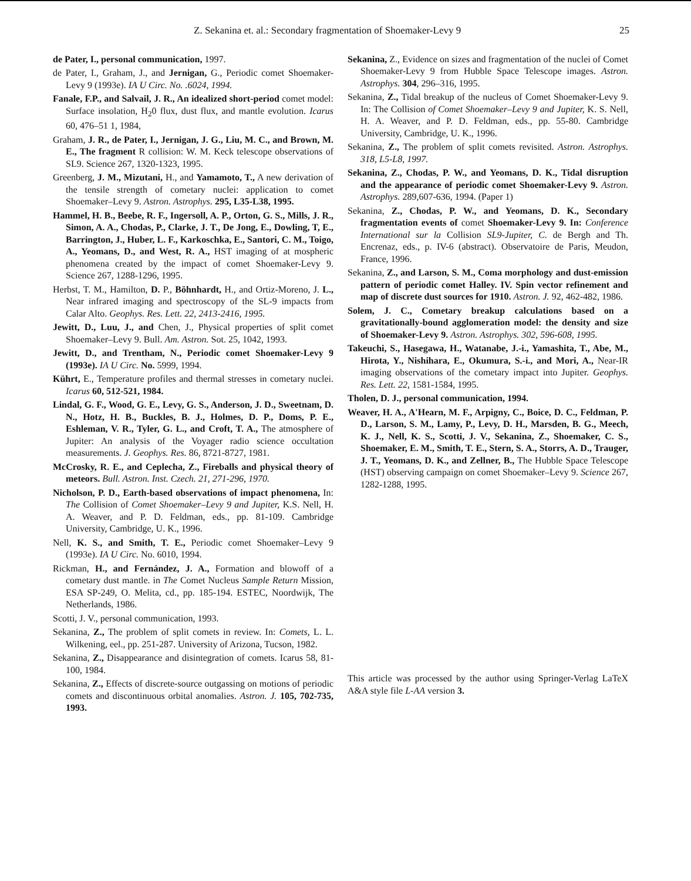Z. Sekanina et. al.: Secondary fragmentation of Shoemaker-Levy 9 25
de Pater, I., personal communication, 1997.
de Pater, I., Graham, J., and Jernigan, G., Periodic comet Shoemaker-Levy 9 (1993e). IA U Circ. No. .6024, 1994.
Fanale, F.P., and Salvail, J. R., An idealized short-period comet model: Surface insolation, H<sub>2</sub>0 flux, dust flux, and mantle evolution. Icarus 60, 476–51 1, 1984,
Graham, J. R., de Pater, I., Jernigan, J. G., Liu, M. C., and Brown, M. E., The fragment R collision: W. M. Keck telescope observations of SL9. Science 267, 1320-1323, 1995.
Greenberg, J. M., Mizutani, H., and Yamamoto, T., A new derivation of the tensile strength of cometary nuclei: application to comet Shoemaker–Levy 9. Astron. Astrophys. 295, L35-L38, 1995.
Hammel, H. B., Beebe, R. F., Ingersoll, A. P., Orton, G. S., Mills, J. R., Simon, A. A., Chodas, P., Clarke, J. T., De Jong, E., Dowling, T, E., Barrington, J., Huber, L. F., Karkoschka, E., Santori, C. M., Toigo, A., Yeomans, D., and West, R. A., HST imaging of at mospheric phenomena created by the impact of comet Shoemaker-Levy 9. Science 267, 1288-1296, 1995.
Herbst, T. M., Hamilton, D. P., Böhnhardt, H., and Ortiz-Moreno, J. L., Near infrared imaging and spectroscopy of the SL-9 impacts from Calar Alto. Geophys. Res. Lett. 22, 2413-2416, 1995.
Jewitt, D., Luu, J., and Chen, J., Physical properties of split comet Shoemaker–Levy 9. Bull. Am. Astron. Sot. 25, 1042, 1993.
Jewitt, D., and Trentham, N., Periodic comet Shoemaker-Levy 9 (1993e). IA U Circ. No. 5999, 1994.
Kührt, E., Temperature profiles and thermal stresses in cometary nuclei. Icarus 60, 512-521, 1984.
Lindal, G. F., Wood, G. E., Levy, G. S., Anderson, J. D., Sweetnam, D. N., Hotz, H. B., Buckles, B. J., Holmes, D. P., Doms, P. E., Eshleman, V. R., Tyler, G. L., and Croft, T. A., The atmosphere of Jupiter: An analysis of the Voyager radio science occultation measurements. J. Geophys. Res. 86, 8721-8727, 1981.
McCrosky, R. E., and Ceplecha, Z., Fireballs and physical theory of meteors. Bull. Astron. Inst. Czech. 21, 271-296, 1970.
Nicholson, P. D., Earth-based observations of impact phenomena, In: The Collision of Comet Shoemaker–Levy 9 and Jupiter, K.S. Nell, H. A. Weaver, and P. D. Feldman, eds., pp. 81-109. Cambridge University, Cambridge, U. K., 1996.
Nell, K. S., and Smith, T. E., Periodic comet Shoemaker–Levy 9 (1993e). IA U Circ. No. 6010, 1994.
Rickman, H., and Fernández, J. A., Formation and blowoff of a cometary dust mantle. in The Comet Nucleus Sample Return Mission, ESA SP-249, O. Melita, cd., pp. 185-194. ESTEC, Noordwijk, The Netherlands, 1986.
Scotti, J. V., personal communication, 1993.
Sekanina, Z., The problem of split comets in review. In: Comets, L. L. Wilkening, eel., pp. 251-287. University of Arizona, Tucson, 1982.
Sekanina, Z., Disappearance and disintegration of comets. Icarus 58, 81-100, 1984.
Sekanina, Z., Effects of discrete-source outgassing on motions of periodic comets and discontinuous orbital anomalies. Astron. J. 105, 702-735, 1993.
Sekanina, Z., Evidence on sizes and fragmentation of the nuclei of Comet Shoemaker-Levy 9 from Hubble Space Telescope images. Astron. Astrophys. 304, 296–316, 1995.
Sekanina, Z., Tidal breakup of the nucleus of Comet Shoemaker-Levy 9. In: The Collision of Comet Shoemaker–Levy 9 and Jupiter, K. S. Nell, H. A. Weaver, and P. D. Feldman, eds., pp. 55-80. Cambridge University, Cambridge, U. K., 1996.
Sekanina, Z., The problem of split comets revisited. Astron. Astrophys. 318, L5-L8, 1997.
Sekanina, Z., Chodas, P. W., and Yeomans, D. K., Tidal disruption and the appearance of periodic comet Shoemaker-Levy 9. Astron. Astrophys. 289,607-636, 1994. (Paper 1)
Sekanina, Z., Chodas, P. W., and Yeomans, D. K., Secondary fragmentation events of comet Shoemaker-Levy 9. In: Conference International sur la Collision SL9-Jupiter, C. de Bergh and Th. Encrenaz, eds., p. IV-6 (abstract). Observatoire de Paris, Meudon, France, 1996.
Sekanina, Z., and Larson, S. M., Coma morphology and dust-emission pattern of periodic comet Halley. IV. Spin vector refinement and map of discrete dust sources for 1910. Astron. J. 92, 462-482, 1986.
Solem, J. C., Cometary breakup calculations based on a gravitationally-bound agglomeration model: the density and size of Shoemaker-Levy 9. Astron. Astrophys. 302, 596-608, 1995.
Takeuchi, S., Hasegawa, H., Watanabe, J.-i., Yamashita, T., Abe, M., Hirota, Y., Nishihara, E., Okumura, S.-i., and Mori, A., Near-IR imaging observations of the cometary impact into Jupiter. Geophys. Res. Lett. 22, 1581-1584, 1995.
Tholen, D. J., personal communication, 1994.
Weaver, H. A., A'Hearn, M. F., Arpigny, C., Boice, D. C., Feldman, P. D., Larson, S. M., Lamy, P., Levy, D. H., Marsden, B. G., Meech, K. J., Nell, K. S., Scotti, J. V., Sekanina, Z., Shoemaker, C. S., Shoemaker, E. M., Smith, T. E., Stern, S. A., Storrs, A. D., Trauger, J. T., Yeomans, D. K., and Zellner, B., The Hubble Space Telescope (HST) observing campaign on comet Shoemaker–Levy 9. Science 267, 1282-1288, 1995.
This article was processed by the author using Springer-Verlag LaTeX A&A style file L-AA version 3.